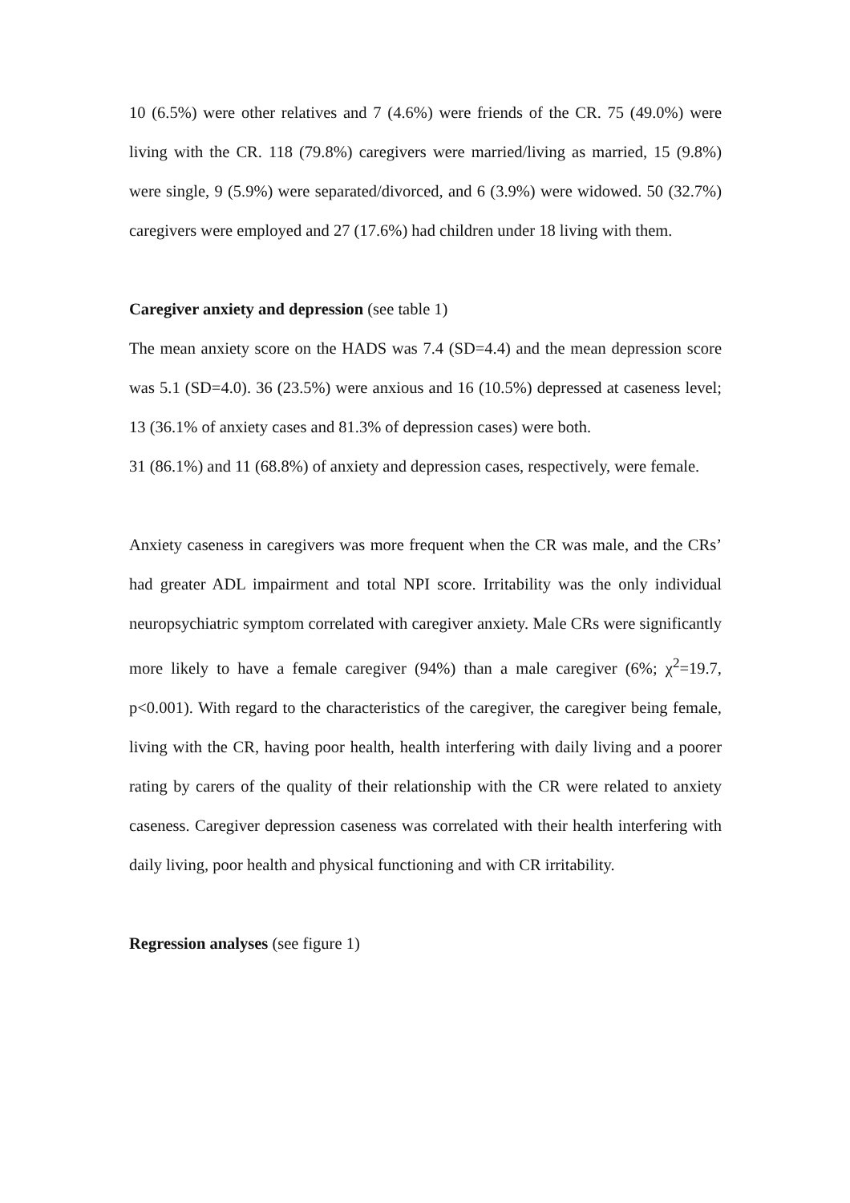10 (6.5%) were other relatives and 7 (4.6%) were friends of the CR. 75 (49.0%) were living with the CR. 118 (79.8%) caregivers were married/living as married, 15 (9.8%) were single, 9 (5.9%) were separated/divorced, and 6 (3.9%) were widowed. 50 (32.7%) caregivers were employed and 27 (17.6%) had children under 18 living with them.
Caregiver anxiety and depression (see table 1)
The mean anxiety score on the HADS was 7.4 (SD=4.4) and the mean depression score was 5.1 (SD=4.0). 36 (23.5%) were anxious and 16 (10.5%) depressed at caseness level; 13 (36.1% of anxiety cases and 81.3% of depression cases) were both.
31 (86.1%) and 11 (68.8%) of anxiety and depression cases, respectively, were female.
Anxiety caseness in caregivers was more frequent when the CR was male, and the CRs’ had greater ADL impairment and total NPI score. Irritability was the only individual neuropsychiatric symptom correlated with caregiver anxiety. Male CRs were significantly more likely to have a female caregiver (94%) than a male caregiver (6%; χ<sup>2</sup>=19.7, p<0.001). With regard to the characteristics of the caregiver, the caregiver being female, living with the CR, having poor health, health interfering with daily living and a poorer rating by carers of the quality of their relationship with the CR were related to anxiety caseness. Caregiver depression caseness was correlated with their health interfering with daily living, poor health and physical functioning and with CR irritability.
Regression analyses (see figure 1)